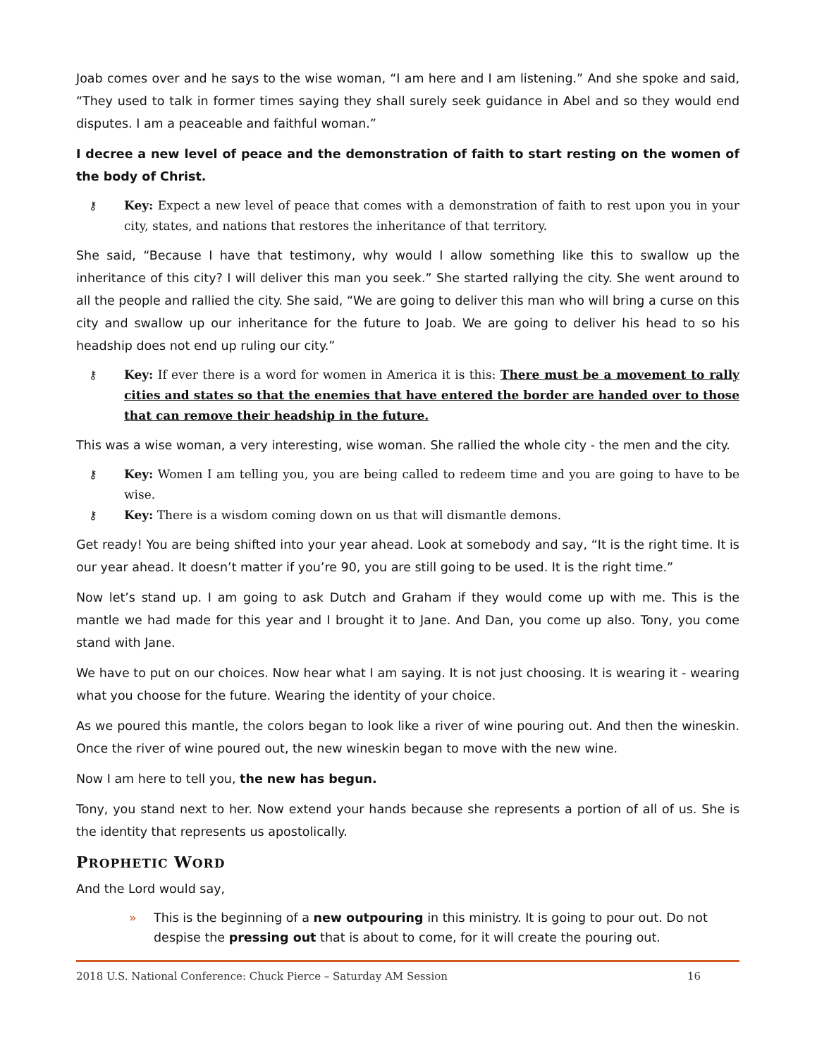Joab comes over and he says to the wise woman, “I am here and I am listening.” And she spoke and said, “They used to talk in former times saying they shall surely seek guidance in Abel and so they would end disputes. I am a peaceable and faithful woman.”
I decree a new level of peace and the demonstration of faith to start resting on the women of the body of Christ.
⚷ Key: Expect a new level of peace that comes with a demonstration of faith to rest upon you in your city, states, and nations that restores the inheritance of that territory.
She said, “Because I have that testimony, why would I allow something like this to swallow up the inheritance of this city? I will deliver this man you seek.” She started rallying the city. She went around to all the people and rallied the city. She said, “We are going to deliver this man who will bring a curse on this city and swallow up our inheritance for the future to Joab. We are going to deliver his head to so his headship does not end up ruling our city.”
⚷ Key: If ever there is a word for women in America it is this: There must be a movement to rally cities and states so that the enemies that have entered the border are handed over to those that can remove their headship in the future.
This was a wise woman, a very interesting, wise woman. She rallied the whole city - the men and the city.
⚷ Key: Women I am telling you, you are being called to redeem time and you are going to have to be wise.
⚷ Key: There is a wisdom coming down on us that will dismantle demons.
Get ready! You are being shifted into your year ahead. Look at somebody and say, “It is the right time. It is our year ahead. It doesn’t matter if you’re 90, you are still going to be used. It is the right time.”
Now let’s stand up. I am going to ask Dutch and Graham if they would come up with me. This is the mantle we had made for this year and I brought it to Jane. And Dan, you come up also. Tony, you come stand with Jane.
We have to put on our choices. Now hear what I am saying. It is not just choosing. It is wearing it - wearing what you choose for the future. Wearing the identity of your choice.
As we poured this mantle, the colors began to look like a river of wine pouring out. And then the wineskin. Once the river of wine poured out, the new wineskin began to move with the new wine.
Now I am here to tell you, the new has begun.
Tony, you stand next to her. Now extend your hands because she represents a portion of all of us. She is the identity that represents us apostolically.
PROPHETIC WORD
And the Lord would say,
» This is the beginning of a new outpouring in this ministry. It is going to pour out. Do not despise the pressing out that is about to come, for it will create the pouring out.
2018 U.S. National Conference: Chuck Pierce – Saturday AM Session 16